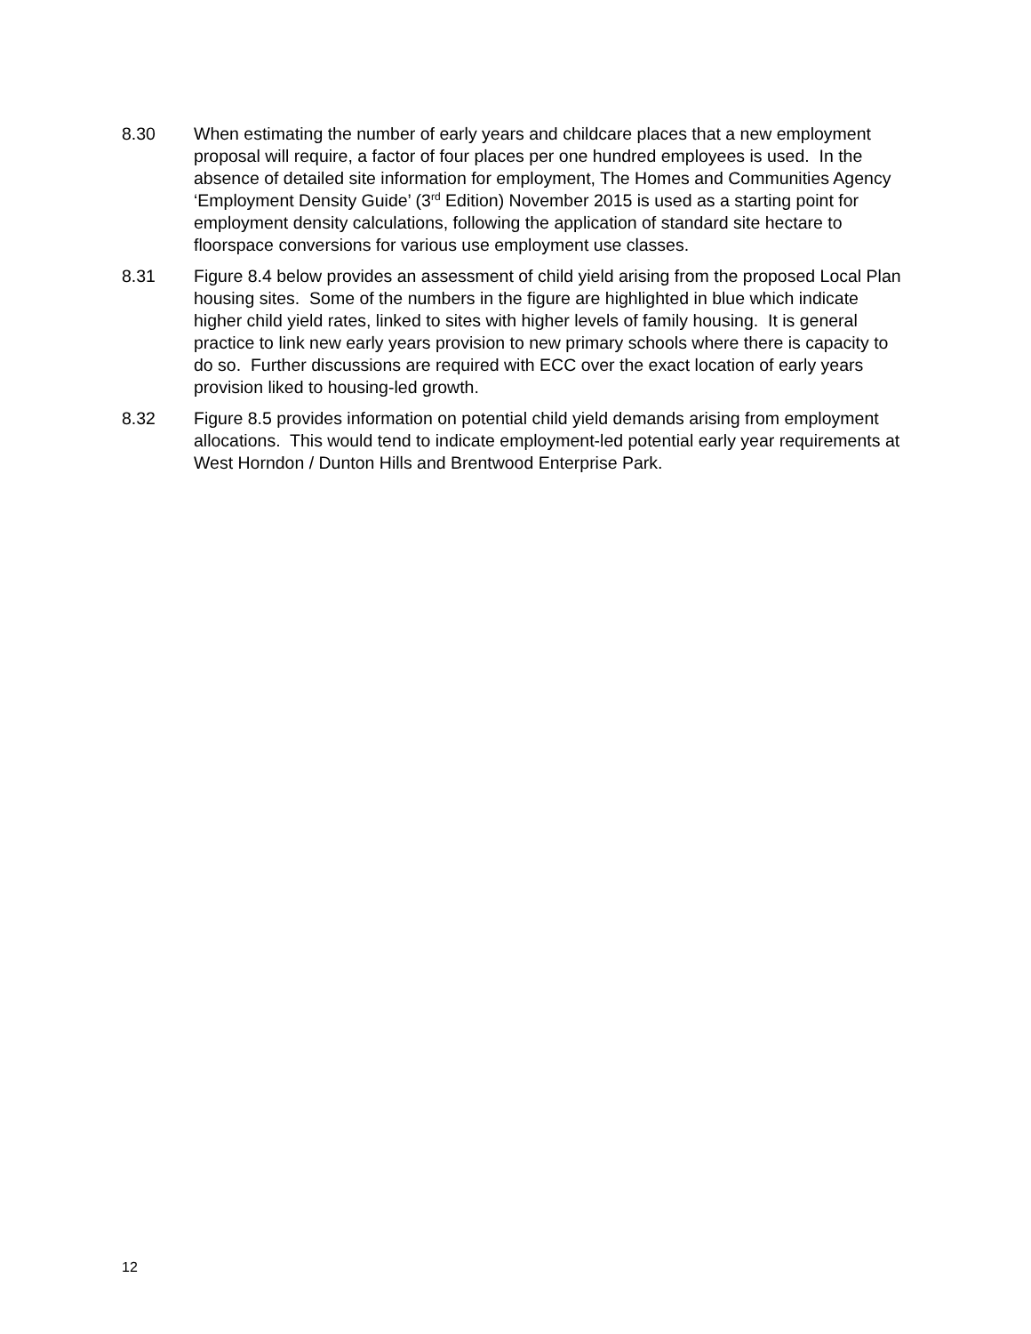8.30 When estimating the number of early years and childcare places that a new employment proposal will require, a factor of four places per one hundred employees is used. In the absence of detailed site information for employment, The Homes and Communities Agency ‘Employment Density Guide’ (3<sup>rd</sup> Edition) November 2015 is used as a starting point for employment density calculations, following the application of standard site hectare to floorspace conversions for various use employment use classes.
8.31 Figure 8.4 below provides an assessment of child yield arising from the proposed Local Plan housing sites. Some of the numbers in the figure are highlighted in blue which indicate higher child yield rates, linked to sites with higher levels of family housing. It is general practice to link new early years provision to new primary schools where there is capacity to do so. Further discussions are required with ECC over the exact location of early years provision liked to housing-led growth.
8.32 Figure 8.5 provides information on potential child yield demands arising from employment allocations. This would tend to indicate employment-led potential early year requirements at West Horndon / Dunton Hills and Brentwood Enterprise Park.
12